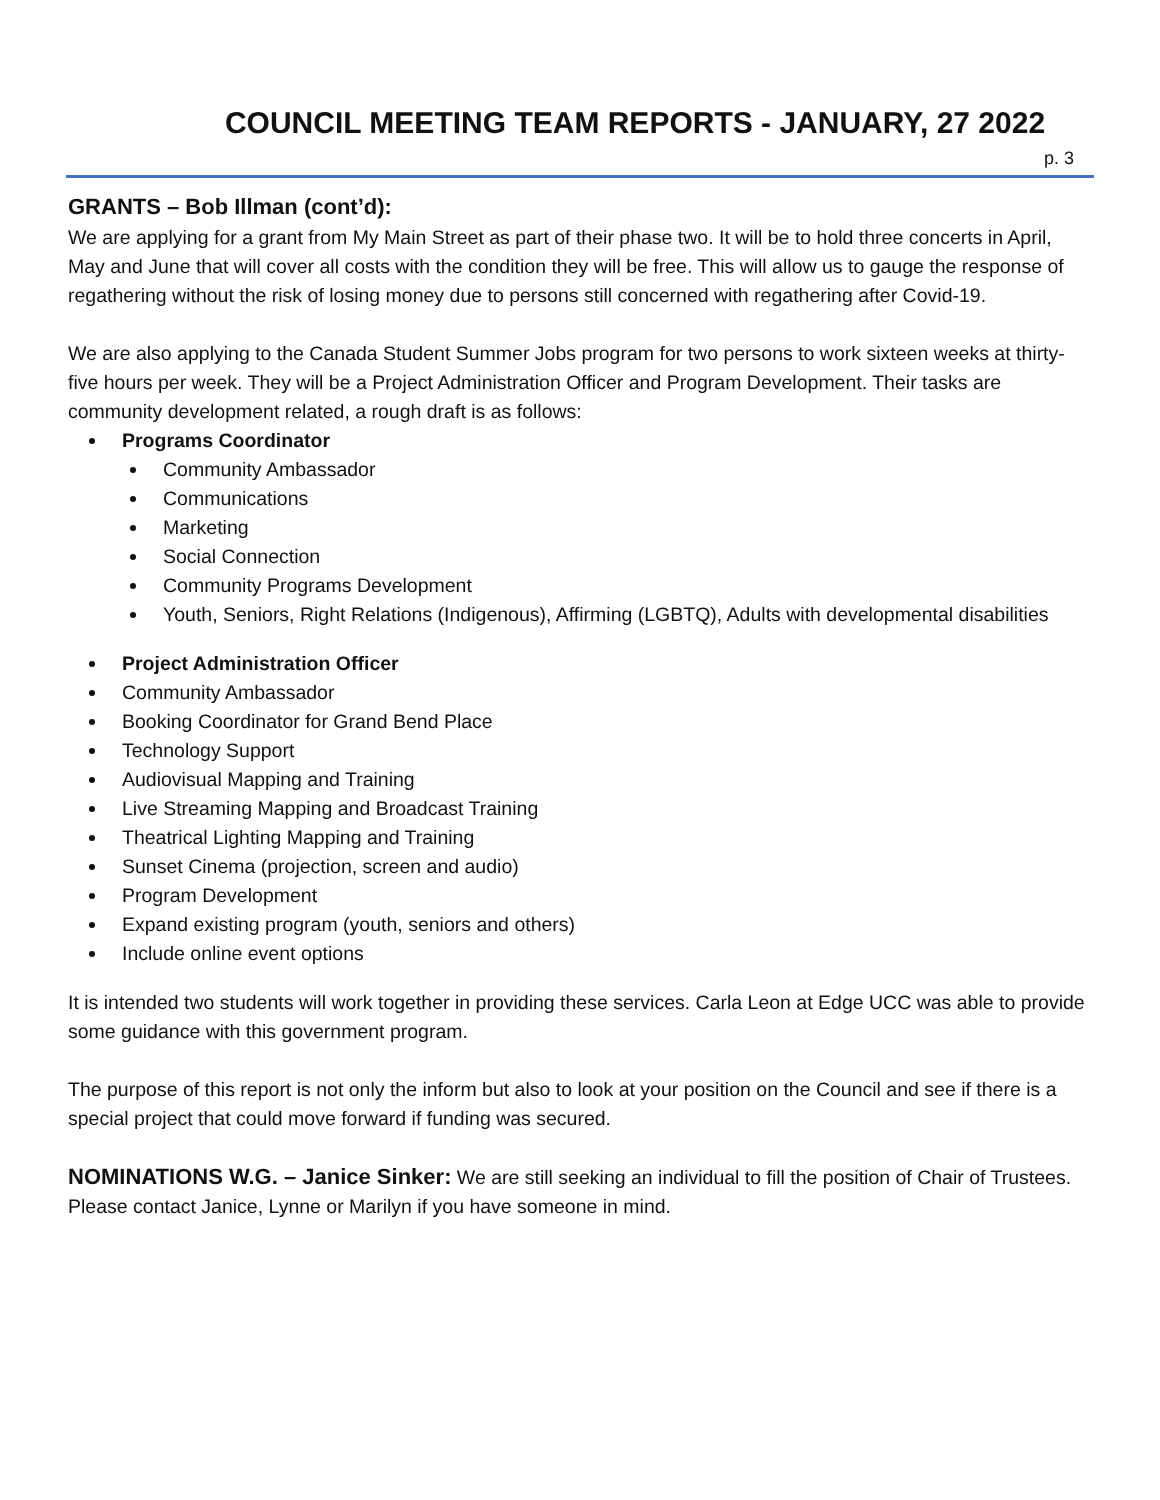COUNCIL MEETING TEAM REPORTS - JANUARY, 27 2022
p. 3
GRANTS – Bob Illman (cont’d):
We are applying for a grant from My Main Street as part of their phase two. It will be to hold three concerts in April, May and June that will cover all costs with the condition they will be free. This will allow us to gauge the response of regathering without the risk of losing money due to persons still concerned with regathering after Covid-19.
We are also applying to the Canada Student Summer Jobs program for two persons to work sixteen weeks at thirty-five hours per week. They will be a Project Administration Officer and Program Development. Their tasks are community development related, a rough draft is as follows:
Programs Coordinator
Community Ambassador
Communications
Marketing
Social Connection
Community Programs Development
Youth, Seniors, Right Relations (Indigenous), Affirming (LGBTQ), Adults with developmental disabilities
Project Administration Officer
Community Ambassador
Booking Coordinator for Grand Bend Place
Technology Support
Audiovisual Mapping and Training
Live Streaming Mapping and Broadcast Training
Theatrical Lighting Mapping and Training
Sunset Cinema (projection, screen and audio)
Program Development
Expand existing program (youth, seniors and others)
Include online event options
It is intended two students will work together in providing these services. Carla Leon at Edge UCC was able to provide some guidance with this government program.
The purpose of this report is not only the inform but also to look at your position on the Council and see if there is a special project that could move forward if funding was secured.
NOMINATIONS W.G. – Janice Sinker: We are still seeking an individual to fill the position of Chair of Trustees. Please contact Janice, Lynne or Marilyn if you have someone in mind.